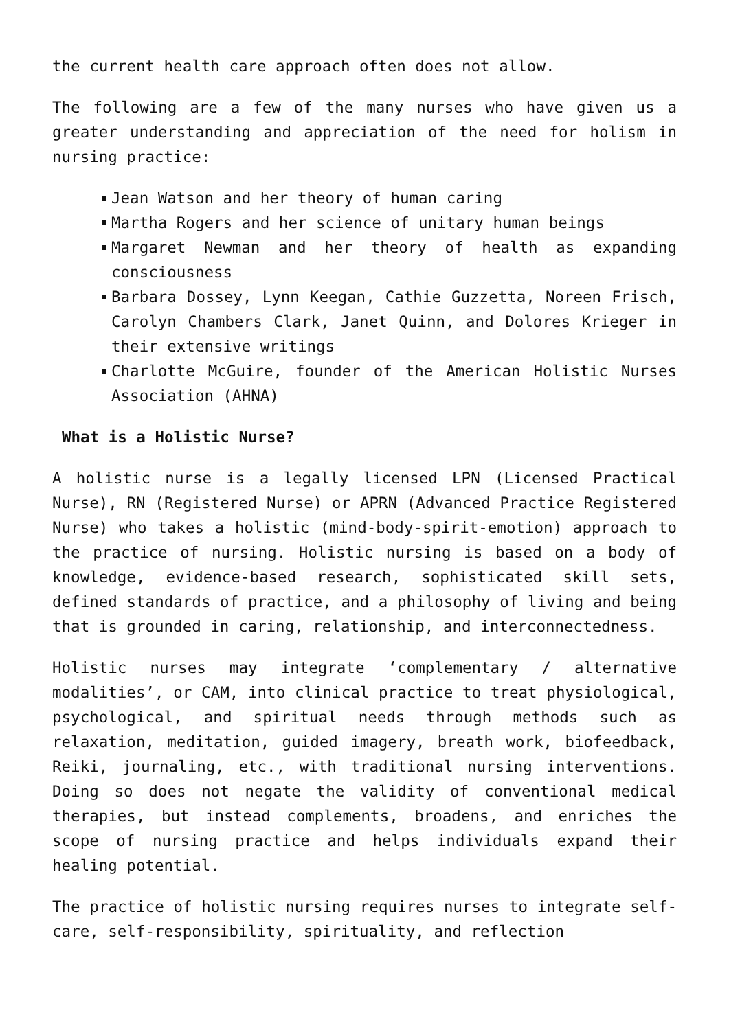the current health care approach often does not allow.
The following are a few of the many nurses who have given us a greater understanding and appreciation of the need for holism in nursing practice:
Jean Watson and her theory of human caring
Martha Rogers and her science of unitary human beings
Margaret Newman and her theory of health as expanding consciousness
Barbara Dossey, Lynn Keegan, Cathie Guzzetta, Noreen Frisch, Carolyn Chambers Clark, Janet Quinn, and Dolores Krieger in their extensive writings
Charlotte McGuire, founder of the American Holistic Nurses Association (AHNA)
What is a Holistic Nurse?
A holistic nurse is a legally licensed LPN (Licensed Practical Nurse), RN (Registered Nurse) or APRN (Advanced Practice Registered Nurse) who takes a holistic (mind-body-spirit-emotion) approach to the practice of nursing. Holistic nursing is based on a body of knowledge, evidence-based research, sophisticated skill sets, defined standards of practice, and a philosophy of living and being that is grounded in caring, relationship, and interconnectedness.
Holistic nurses may integrate ‘complementary / alternative modalities’, or CAM, into clinical practice to treat physiological, psychological, and spiritual needs through methods such as relaxation, meditation, guided imagery, breath work, biofeedback, Reiki, journaling, etc., with traditional nursing interventions. Doing so does not negate the validity of conventional medical therapies, but instead complements, broadens, and enriches the scope of nursing practice and helps individuals expand their healing potential.
The practice of holistic nursing requires nurses to integrate self-care, self-responsibility, spirituality, and reflection